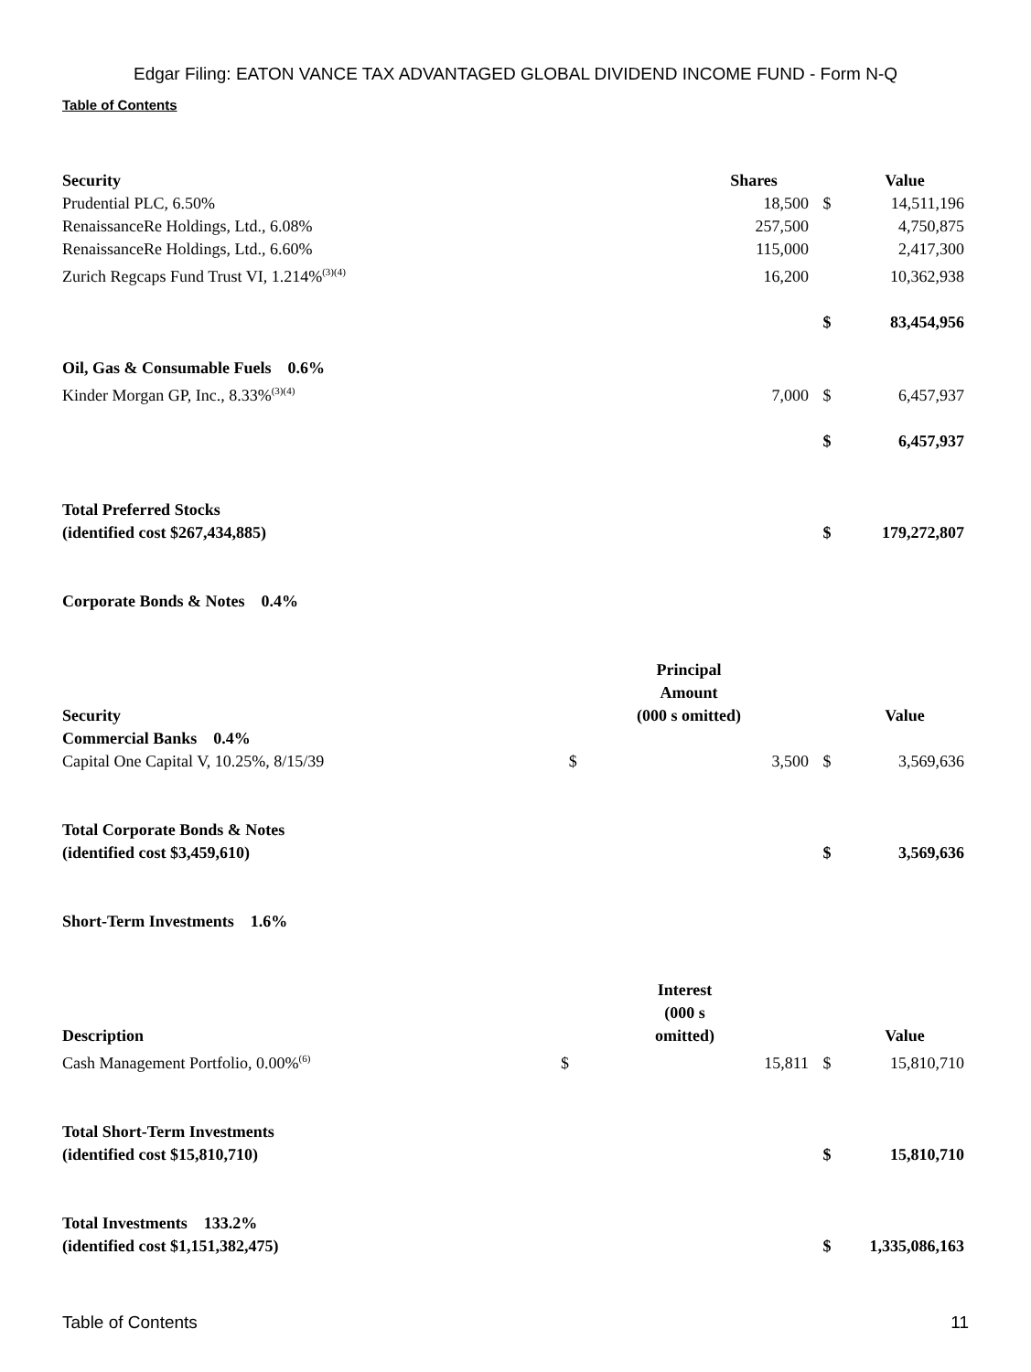Edgar Filing: EATON VANCE TAX ADVANTAGED GLOBAL DIVIDEND INCOME FUND - Form N-Q
Table of Contents
| Security | Shares | | Value |
| --- | --- | --- | --- |
| Prudential PLC, 6.50% | 18,500 | $ | 14,511,196 |
| RenaissanceRe Holdings, Ltd., 6.08% | 257,500 | | 4,750,875 |
| RenaissanceRe Holdings, Ltd., 6.60% | 115,000 | | 2,417,300 |
| Zurich Regcaps Fund Trust VI, 1.214%<sup>(3)(4)</sup> | 16,200 | | 10,362,938 |
| | | $ | 83,454,956 |
| Oil, Gas & Consumable Fuels 0.6% | | | |
| Kinder Morgan GP, Inc., 8.33%<sup>(3)(4)</sup> | 7,000 | $ | 6,457,937 |
| | | $ | 6,457,937 |
| Total Preferred Stocks (identified cost $267,434,885) | | $ | 179,272,807 |
| Corporate Bonds & Notes 0.4% | | | |
| Security | Principal Amount (000 s omitted) | | | Value |
| --- | --- | --- | --- | --- |
| Commercial Banks 0.4% | | | | |
| Capital One Capital V, 10.25%, 8/15/39 | $ | 3,500 | $ | 3,569,636 |
| Total Corporate Bonds & Notes (identified cost $3,459,610) | | | $ | 3,569,636 |
| Short-Term Investments 1.6% | | | | |
| Description | Interest (000 s omitted) | | | Value |
| --- | --- | --- | --- | --- |
| Cash Management Portfolio, 0.00%<sup>(6)</sup> | $ | 15,811 | $ | 15,810,710 |
| Total Short-Term Investments (identified cost $15,810,710) | | | $ | 15,810,710 |
| Total Investments 133.2% (identified cost $1,151,382,475) | | | $ | 1,335,086,163 |
Table of Contents 11